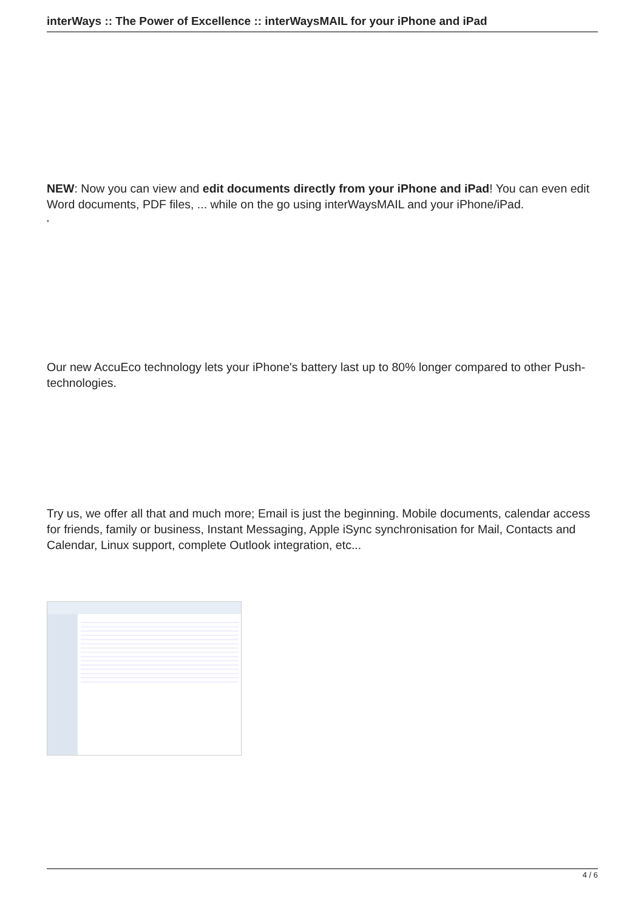interWays :: The Power of Excellence :: interWaysMAIL for your iPhone and iPad
NEW: Now you can view and edit documents directly from your iPhone and iPad! You can even edit Word documents, PDF files, ... while on the go using interWaysMAIL and your iPhone/iPad.
*
Our new AccuEco technology lets your iPhone's battery last up to 80% longer compared to other Push-technologies.
Try us, we offer all that and much more; Email is just the beginning. Mobile documents, calendar access for friends, family or business, Instant Messaging, Apple iSync synchronisation for Mail, Contacts and Calendar, Linux support, complete Outlook integration, etc...
4 / 6